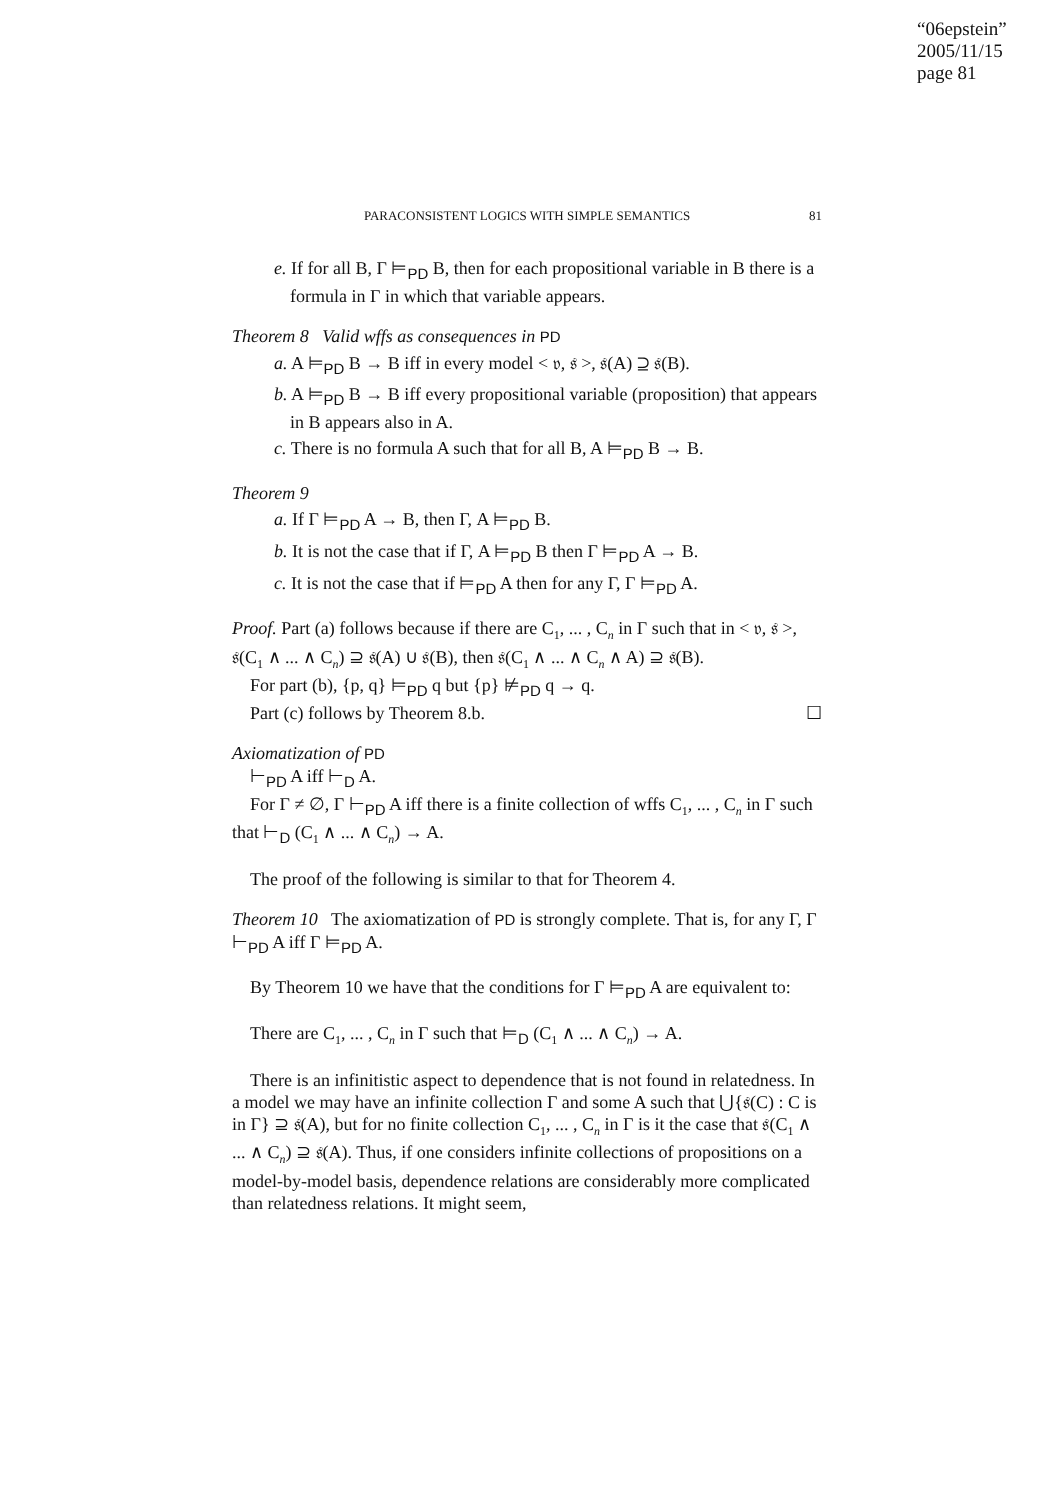“06epstein”
2005/11/15
page 81
PARACONSISTENT LOGICS WITH SIMPLE SEMANTICS 81
e. If for all B, Γ ⊨<sub>PD</sub> B, then for each propositional variable in B there is a formula in Γ in which that variable appears.
Theorem 8 Valid wffs as consequences in PD
a. A ⊨<sub>PD</sub> B → B iff in every model < 𝔳, 𝔰 >, 𝔰(A) ⊇ 𝔰(B).
b. A ⊨<sub>PD</sub> B → B iff every propositional variable (proposition) that appears in B appears also in A.
c. There is no formula A such that for all B, A ⊨<sub>PD</sub> B → B.
Theorem 9
a. If Γ ⊨<sub>PD</sub> A → B, then Γ, A ⊨<sub>PD</sub> B.
b. It is not the case that if Γ, A ⊨<sub>PD</sub> B then Γ ⊨<sub>PD</sub> A → B.
c. It is not the case that if ⊨<sub>PD</sub> A then for any Γ, Γ ⊨<sub>PD</sub> A.
Proof. Part (a) follows because if there are C<sub>1</sub>, ... , C<sub>n</sub> in Γ such that in < 𝔳, 𝔰 >, 𝔰(C<sub>1</sub> ∧ ... ∧ C<sub>n</sub>) ⊇ 𝔰(A) ∪ 𝔰(B), then 𝔰(C<sub>1</sub> ∧ ... ∧ C<sub>n</sub> ∧ A) ⊇ 𝔰(B).
For part (b), {p, q} ⊨<sub>PD</sub> q but {p} ⊭<sub>PD</sub> q → q.
Part (c) follows by Theorem 8.b. ☐
Axiomatization of PD
⊢<sub>PD</sub> A iff ⊢<sub>D</sub> A.
For Γ ≠ ∅, Γ ⊢<sub>PD</sub> A iff there is a finite collection of wffs C<sub>1</sub>, ... , C<sub>n</sub> in Γ such that ⊢<sub>D</sub> (C<sub>1</sub> ∧ ... ∧ C<sub>n</sub>) → A.
The proof of the following is similar to that for Theorem 4.
Theorem 10 The axiomatization of PD is strongly complete. That is, for any Γ, Γ ⊢<sub>PD</sub> A iff Γ ⊨<sub>PD</sub> A.
By Theorem 10 we have that the conditions for Γ ⊨<sub>PD</sub> A are equivalent to:
There are C<sub>1</sub>, ... , C<sub>n</sub> in Γ such that ⊨<sub>D</sub> (C<sub>1</sub> ∧ ... ∧ C<sub>n</sub>) → A.
There is an infinitistic aspect to dependence that is not found in relatedness. In a model we may have an infinite collection Γ and some A such that ⋃{𝔰(C) : C is in Γ} ⊇ 𝔰(A), but for no finite collection C<sub>1</sub>, ... , C<sub>n</sub> in Γ is it the case that 𝔰(C<sub>1</sub> ∧ ... ∧ C<sub>n</sub>) ⊇ 𝔰(A). Thus, if one considers infinite collections of propositions on a model-by-model basis, dependence relations are considerably more complicated than relatedness relations. It might seem,